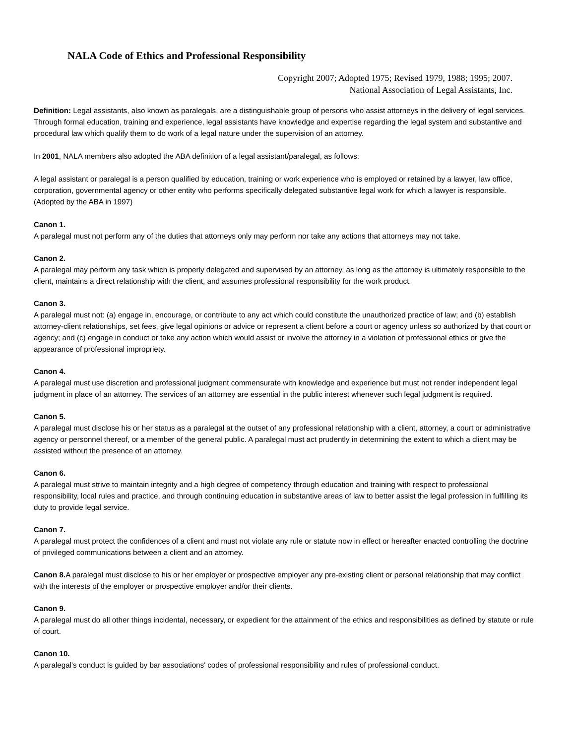NALA Code of Ethics and Professional Responsibility
Copyright 2007; Adopted 1975; Revised 1979, 1988; 1995; 2007.
National Association of Legal Assistants, Inc.
Definition: Legal assistants, also known as paralegals, are a distinguishable group of persons who assist attorneys in the delivery of legal services. Through formal education, training and experience, legal assistants have knowledge and expertise regarding the legal system and substantive and procedural law which qualify them to do work of a legal nature under the supervision of an attorney.
In 2001, NALA members also adopted the ABA definition of a legal assistant/paralegal, as follows:
A legal assistant or paralegal is a person qualified by education, training or work experience who is employed or retained by a lawyer, law office, corporation, governmental agency or other entity who performs specifically delegated substantive legal work for which a lawyer is responsible. (Adopted by the ABA in 1997)
Canon 1.
A paralegal must not perform any of the duties that attorneys only may perform nor take any actions that attorneys may not take.
Canon 2.
A paralegal may perform any task which is properly delegated and supervised by an attorney, as long as the attorney is ultimately responsible to the client, maintains a direct relationship with the client, and assumes professional responsibility for the work product.
Canon 3.
A paralegal must not: (a) engage in, encourage, or contribute to any act which could constitute the unauthorized practice of law; and (b) establish attorney-client relationships, set fees, give legal opinions or advice or represent a client before a court or agency unless so authorized by that court or agency; and (c) engage in conduct or take any action which would assist or involve the attorney in a violation of professional ethics or give the appearance of professional impropriety.
Canon 4.
A paralegal must use discretion and professional judgment commensurate with knowledge and experience but must not render independent legal judgment in place of an attorney. The services of an attorney are essential in the public interest whenever such legal judgment is required.
Canon 5.
A paralegal must disclose his or her status as a paralegal at the outset of any professional relationship with a client, attorney, a court or administrative agency or personnel thereof, or a member of the general public. A paralegal must act prudently in determining the extent to which a client may be assisted without the presence of an attorney.
Canon 6.
A paralegal must strive to maintain integrity and a high degree of competency through education and training with respect to professional responsibility, local rules and practice, and through continuing education in substantive areas of law to better assist the legal profession in fulfilling its duty to provide legal service.
Canon 7.
A paralegal must protect the confidences of a client and must not violate any rule or statute now in effect or hereafter enacted controlling the doctrine of privileged communications between a client and an attorney.
Canon 8. A paralegal must disclose to his or her employer or prospective employer any pre-existing client or personal relationship that may conflict with the interests of the employer or prospective employer and/or their clients.
Canon 9.
A paralegal must do all other things incidental, necessary, or expedient for the attainment of the ethics and responsibilities as defined by statute or rule of court.
Canon 10.
A paralegal's conduct is guided by bar associations' codes of professional responsibility and rules of professional conduct.